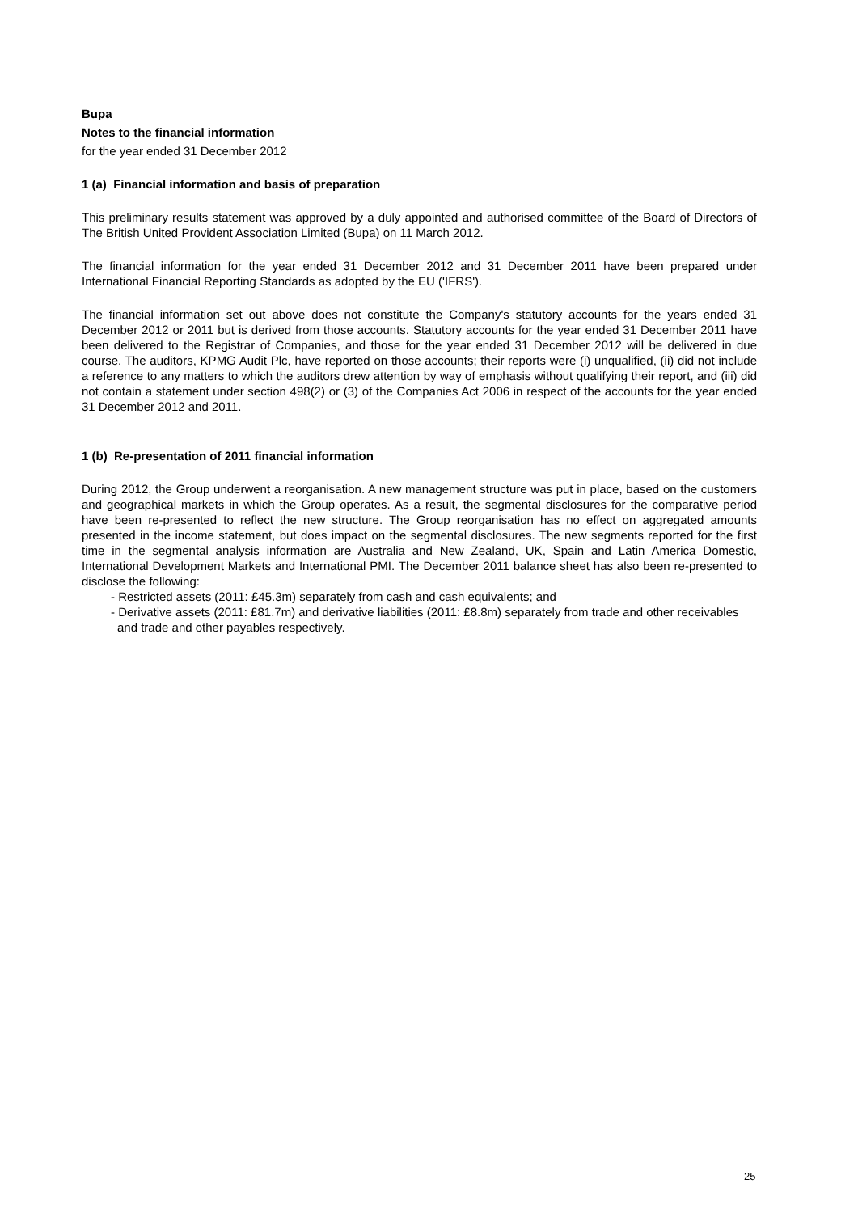Bupa
Notes to the financial information
for the year ended 31 December 2012
1 (a) Financial information and basis of preparation
This preliminary results statement was approved by a duly appointed and authorised committee of the Board of Directors of The British United Provident Association Limited (Bupa) on 11 March 2012.
The financial information for the year ended 31 December 2012 and 31 December 2011 have been prepared under International Financial Reporting Standards as adopted by the EU ('IFRS').
The financial information set out above does not constitute the Company's statutory accounts for the years ended 31 December 2012 or 2011 but is derived from those accounts. Statutory accounts for the year ended 31 December 2011 have been delivered to the Registrar of Companies, and those for the year ended 31 December 2012 will be delivered in due course. The auditors, KPMG Audit Plc, have reported on those accounts; their reports were (i) unqualified, (ii) did not include a reference to any matters to which the auditors drew attention by way of emphasis without qualifying their report, and (iii) did not contain a statement under section 498(2) or (3) of the Companies Act 2006 in respect of the accounts for the year ended 31 December 2012 and 2011.
1 (b) Re-presentation of 2011 financial information
During 2012, the Group underwent a reorganisation. A new management structure was put in place, based on the customers and geographical markets in which the Group operates. As a result, the segmental disclosures for the comparative period have been re-presented to reflect the new structure. The Group reorganisation has no effect on aggregated amounts presented in the income statement, but does impact on the segmental disclosures. The new segments reported for the first time in the segmental analysis information are Australia and New Zealand, UK, Spain and Latin America Domestic, International Development Markets and International PMI. The December 2011 balance sheet has also been re-presented to disclose the following:
- Restricted assets (2011: £45.3m) separately from cash and cash equivalents; and
- Derivative assets (2011: £81.7m) and derivative liabilities (2011: £8.8m) separately from trade and other receivables and trade and other payables respectively.
25